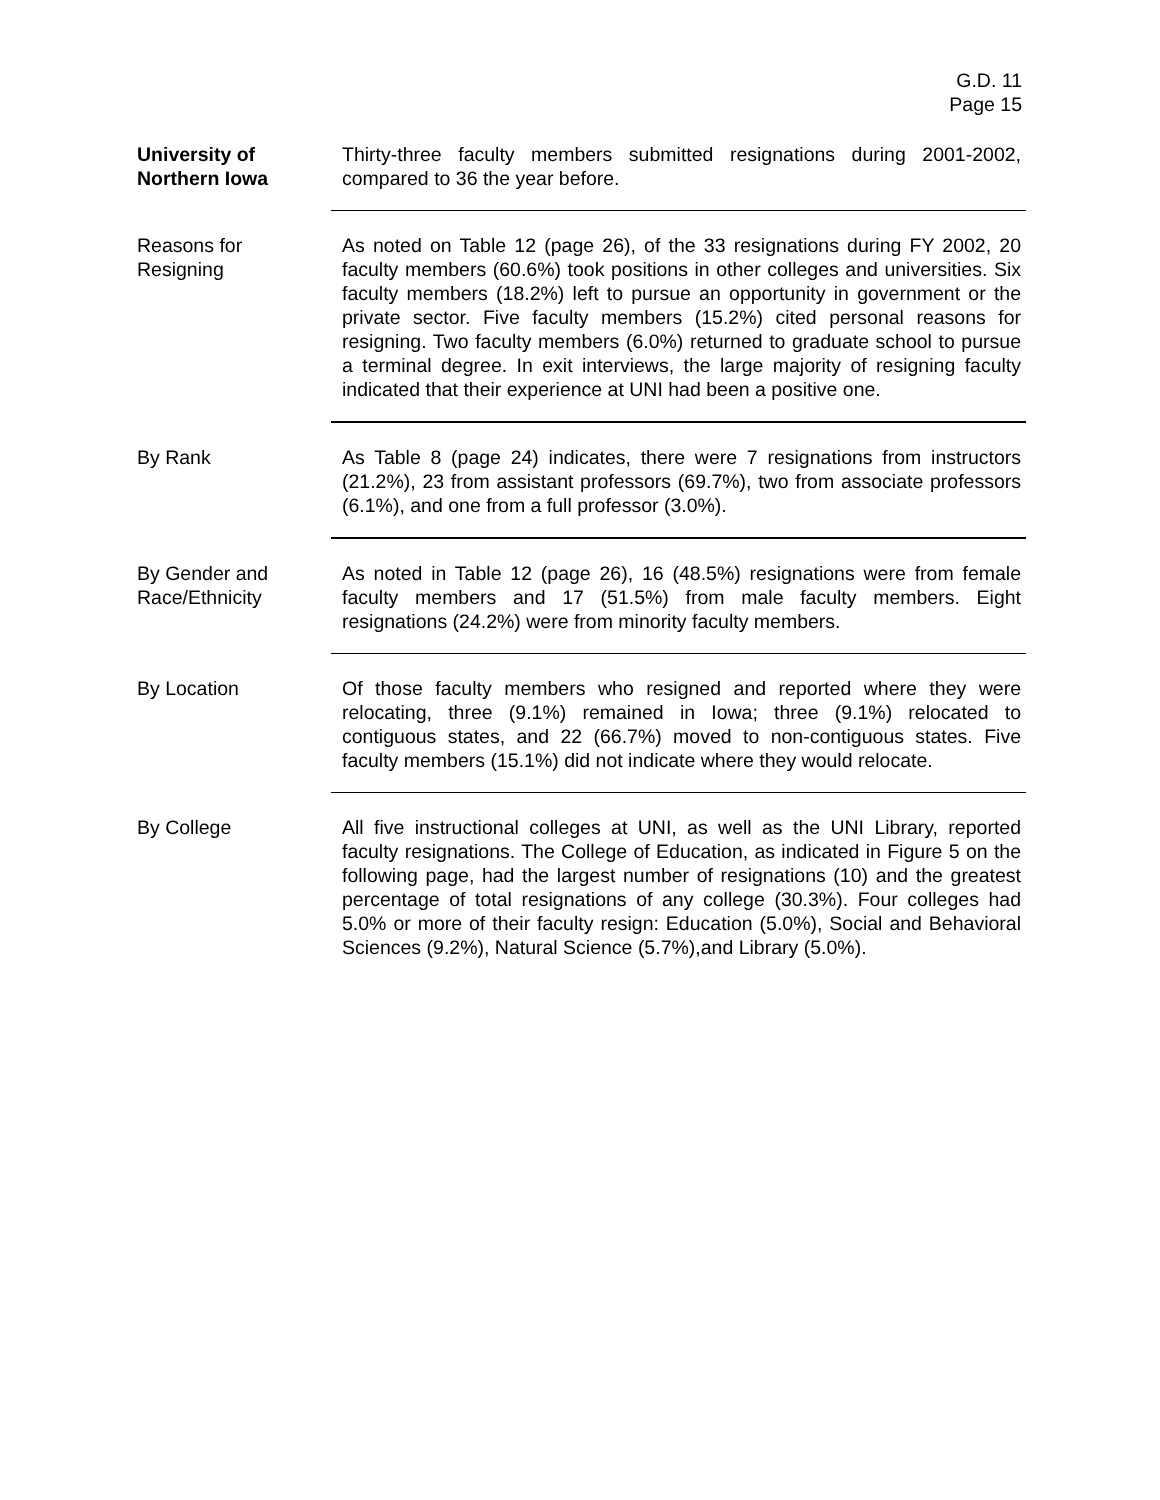G.D. 11
Page 15
University of
Northern Iowa
Thirty-three faculty members submitted resignations during 2001-2002, compared to 36 the year before.
Reasons for
Resigning
As noted on Table 12 (page 26), of the 33 resignations during FY 2002, 20 faculty members (60.6%) took positions in other colleges and universities. Six faculty members (18.2%) left to pursue an opportunity in government or the private sector. Five faculty members (15.2%) cited personal reasons for resigning. Two faculty members (6.0%) returned to graduate school to pursue a terminal degree. In exit interviews, the large majority of resigning faculty indicated that their experience at UNI had been a positive one.
By Rank As Table 8 (page 24) indicates, there were 7 resignations from instructors (21.2%), 23 from assistant professors (69.7%), two from associate professors (6.1%), and one from a full professor (3.0%).
By Gender and
Race/Ethnicity
As noted in Table 12 (page 26), 16 (48.5%) resignations were from female faculty members and 17 (51.5%) from male faculty members. Eight resignations (24.2%) were from minority faculty members.
By Location Of those faculty members who resigned and reported where they were relocating, three (9.1%) remained in Iowa; three (9.1%) relocated to contiguous states, and 22 (66.7%) moved to non-contiguous states. Five faculty members (15.1%) did not indicate where they would relocate.
By College All five instructional colleges at UNI, as well as the UNI Library, reported faculty resignations. The College of Education, as indicated in Figure 5 on the following page, had the largest number of resignations (10) and the greatest percentage of total resignations of any college (30.3%). Four colleges had 5.0% or more of their faculty resign: Education (5.0%), Social and Behavioral Sciences (9.2%), Natural Science (5.7%),and Library (5.0%).